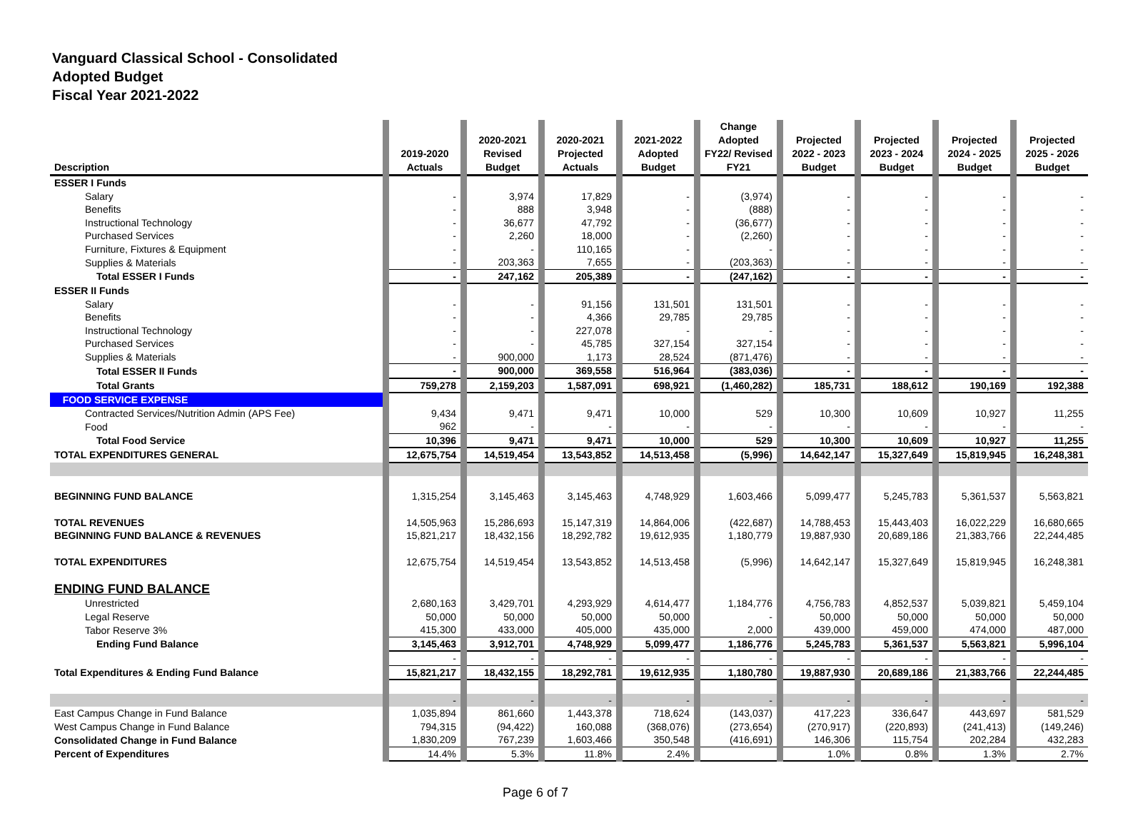Vanguard Classical School - Consolidated
Adopted Budget
Fiscal Year 2021-2022
| Description | 2019-2020 Actuals | 2020-2021 Revised Budget | 2020-2021 Projected Actuals | 2021-2022 Adopted Budget | Change Adopted FY22/ Revised FY21 | Projected 2022 - 2023 Budget | Projected 2023 - 2024 Budget | Projected 2024 - 2025 Budget | Projected 2025 - 2026 Budget |
| --- | --- | --- | --- | --- | --- | --- | --- | --- | --- |
| ESSER I Funds | | | | | | | | | |
| Salary | - | 3,974 | 17,829 | - | (3,974) | - | - | - | - |
| Benefits | - | 888 | 3,948 | - | (888) | - | - | - | - |
| Instructional Technology | - | 36,677 | 47,792 | - | (36,677) | - | - | - | - |
| Purchased Services | - | 2,260 | 18,000 | - | (2,260) | - | - | - | - |
| Furniture, Fixtures & Equipment | - | - | 110,165 | - | - | - | - | - | - |
| Supplies & Materials | - | 203,363 | 7,655 | - | (203,363) | - | - | - | - |
| Total ESSER I Funds | - | 247,162 | 205,389 | - | (247,162) | - | - | - | - |
| ESSER II Funds | | | | | | | | | |
| Salary | - | - | 91,156 | 131,501 | 131,501 | - | - | - | - |
| Benefits | - | - | 4,366 | 29,785 | 29,785 | - | - | - | - |
| Instructional Technology | - | - | 227,078 | - | - | - | - | - | - |
| Purchased Services | - | - | 45,785 | 327,154 | 327,154 | - | - | - | - |
| Supplies & Materials | - | 900,000 | 1,173 | 28,524 | (871,476) | - | - | - | - |
| Total ESSER II Funds | - | 900,000 | 369,558 | 516,964 | (383,036) | - | - | - | - |
| Total Grants | 759,278 | 2,159,203 | 1,587,091 | 698,921 | (1,460,282) | 185,731 | 188,612 | 190,169 | 192,388 |
| FOOD SERVICE EXPENSE | | | | | | | | | |
| Contracted Services/Nutrition Admin (APS Fee) | 9,434 | 9,471 | 9,471 | 10,000 | 529 | 10,300 | 10,609 | 10,927 | 11,255 |
| Food | 962 | - | - | - | - | - | - | - | - |
| Total Food Service | 10,396 | 9,471 | 9,471 | 10,000 | 529 | 10,300 | 10,609 | 10,927 | 11,255 |
| TOTAL EXPENDITURES GENERAL | 12,675,754 | 14,519,454 | 13,543,852 | 14,513,458 | (5,996) | 14,642,147 | 15,327,649 | 15,819,945 | 16,248,381 |
| BEGINNING FUND BALANCE | 1,315,254 | 3,145,463 | 3,145,463 | 4,748,929 | 1,603,466 | 5,099,477 | 5,245,783 | 5,361,537 | 5,563,821 |
| TOTAL REVENUES | 14,505,963 | 15,286,693 | 15,147,319 | 14,864,006 | (422,687) | 14,788,453 | 15,443,403 | 16,022,229 | 16,680,665 |
| BEGINNING FUND BALANCE & REVENUES | 15,821,217 | 18,432,156 | 18,292,782 | 19,612,935 | 1,180,779 | 19,887,930 | 20,689,186 | 21,383,766 | 22,244,485 |
| TOTAL EXPENDITURES | 12,675,754 | 14,519,454 | 13,543,852 | 14,513,458 | (5,996) | 14,642,147 | 15,327,649 | 15,819,945 | 16,248,381 |
| ENDING FUND BALANCE | | | | | | | | | |
| Unrestricted | 2,680,163 | 3,429,701 | 4,293,929 | 4,614,477 | 1,184,776 | 4,756,783 | 4,852,537 | 5,039,821 | 5,459,104 |
| Legal Reserve | 50,000 | 50,000 | 50,000 | 50,000 | - | 50,000 | 50,000 | 50,000 | 50,000 |
| Tabor Reserve 3% | 415,300 | 433,000 | 405,000 | 435,000 | 2,000 | 439,000 | 459,000 | 474,000 | 487,000 |
| Ending Fund Balance | 3,145,463 | 3,912,701 | 4,748,929 | 5,099,477 | 1,186,776 | 5,245,783 | 5,361,537 | 5,563,821 | 5,996,104 |
| | - | - | - | - | - | - | - | - | - |
| Total Expenditures & Ending Fund Balance | 15,821,217 | 18,432,155 | 18,292,781 | 19,612,935 | 1,180,780 | 19,887,930 | 20,689,186 | 21,383,766 | 22,244,485 |
| | - | - | - | - | - | - | - | - | - |
| East Campus Change in Fund Balance | 1,035,894 | 861,660 | 1,443,378 | 718,624 | (143,037) | 417,223 | 336,647 | 443,697 | 581,529 |
| West Campus Change in Fund Balance | 794,315 | (94,422) | 160,088 | (368,076) | (273,654) | (270,917) | (220,893) | (241,413) | (149,246) |
| Consolidated Change in Fund Balance | 1,830,209 | 767,239 | 1,603,466 | 350,548 | (416,691) | 146,306 | 115,754 | 202,284 | 432,283 |
| Percent of Expenditures | 14.4% | 5.3% | 11.8% | 2.4% | | 1.0% | 0.8% | 1.3% | 2.7% |
Page 6 of 7